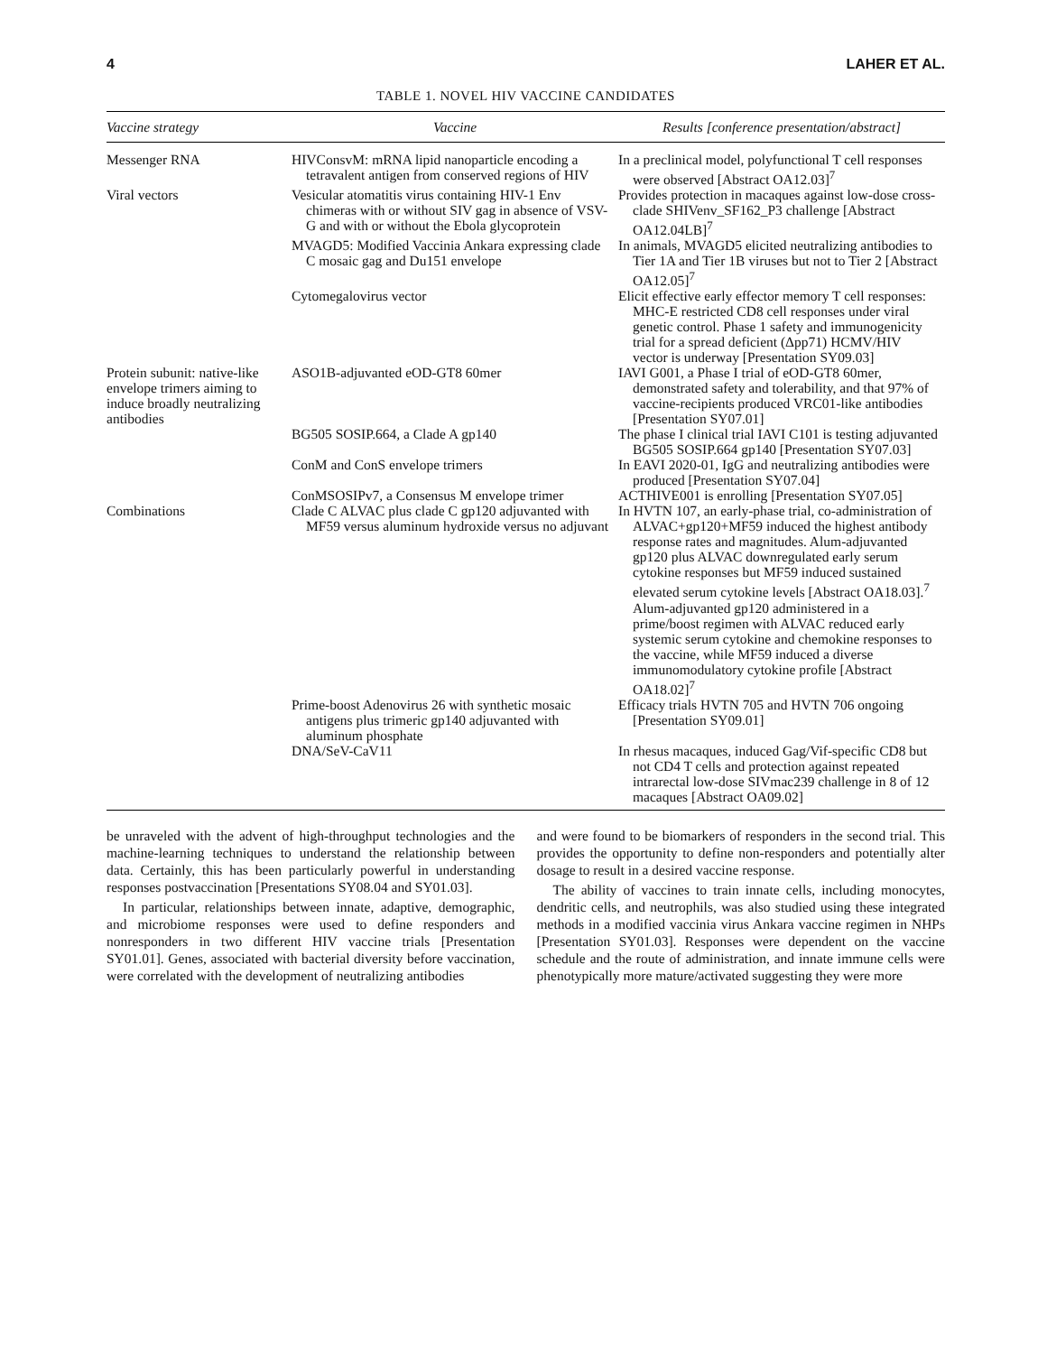4 LAHER ET AL.
TABLE 1. NOVEL HIV VACCINE CANDIDATES
| Vaccine strategy | Vaccine | Results [conference presentation/abstract] |
| --- | --- | --- |
| Messenger RNA | HIVConsvM: mRNA lipid nanoparticle encoding a tetravalent antigen from conserved regions of HIV | In a preclinical model, polyfunctional T cell responses were observed [Abstract OA12.03]<sup>7</sup> |
| Viral vectors | Vesicular atomatitis virus containing HIV-1 Env chimeras with or without SIV gag in absence of VSV-G and with or without the Ebola glycoprotein | Provides protection in macaques against low-dose cross-clade SHIVenv_SF162_P3 challenge [Abstract OA12.04LB]<sup>7</sup> |
| | MVAGD5: Modified Vaccinia Ankara expressing clade C mosaic gag and Du151 envelope | In animals, MVAGD5 elicited neutralizing antibodies to Tier 1A and Tier 1B viruses but not to Tier 2 [Abstract OA12.05]<sup>7</sup> |
| | Cytomegalovirus vector | Elicit effective early effector memory T cell responses: MHC-E restricted CD8 cell responses under viral genetic control. Phase 1 safety and immunogenicity trial for a spread deficient (Δpp71) HCMV/HIV vector is underway [Presentation SY09.03] |
| Protein subunit: native-like envelope trimers aiming to induce broadly neutralizing antibodies | ASO1B-adjuvanted eOD-GT8 60mer | IAVI G001, a Phase I trial of eOD-GT8 60mer, demonstrated safety and tolerability, and that 97% of vaccine-recipients produced VRC01-like antibodies [Presentation SY07.01] |
| | BG505 SOSIP.664, a Clade A gp140 | The phase I clinical trial IAVI C101 is testing adjuvanted BG505 SOSIP.664 gp140 [Presentation SY07.03] |
| | ConM and ConS envelope trimers | In EAVI 2020-01, IgG and neutralizing antibodies were produced [Presentation SY07.04] |
| | ConMSOSIPv7, a Consensus M envelope trimer | ACTHIVE001 is enrolling [Presentation SY07.05] |
| Combinations | Clade C ALVAC plus clade C gp120 adjuvanted with MF59 versus aluminum hydroxide versus no adjuvant | In HVTN 107, an early-phase trial, co-administration of ALVAC+gp120+MF59 induced the highest antibody response rates and magnitudes. Alum-adjuvanted gp120 plus ALVAC downregulated early serum cytokine responses but MF59 induced sustained elevated serum cytokine levels [Abstract OA18.03].<sup>7</sup> Alum-adjuvanted gp120 administered in a prime/boost regimen with ALVAC reduced early systemic serum cytokine and chemokine responses to the vaccine, while MF59 induced a diverse immunomodulatory cytokine profile [Abstract OA18.02]<sup>7</sup> |
| | Prime-boost Adenovirus 26 with synthetic mosaic antigens plus trimeric gp140 adjuvanted with aluminum phosphate | Efficacy trials HVTN 705 and HVTN 706 ongoing [Presentation SY09.01] |
| | DNA/SeV-CaV11 | In rhesus macaques, induced Gag/Vif-specific CD8 but not CD4 T cells and protection against repeated intrarectal low-dose SIVmac239 challenge in 8 of 12 macaques [Abstract OA09.02] |
be unraveled with the advent of high-throughput technologies and the machine-learning techniques to understand the relationship between data. Certainly, this has been particularly powerful in understanding responses postvaccination [Presentations SY08.04 and SY01.03].
In particular, relationships between innate, adaptive, demographic, and microbiome responses were used to define responders and nonresponders in two different HIV vaccine trials [Presentation SY01.01]. Genes, associated with bacterial diversity before vaccination, were correlated with the development of neutralizing antibodies
and were found to be biomarkers of responders in the second trial. This provides the opportunity to define non-responders and potentially alter dosage to result in a desired vaccine response.
The ability of vaccines to train innate cells, including monocytes, dendritic cells, and neutrophils, was also studied using these integrated methods in a modified vaccinia virus Ankara vaccine regimen in NHPs [Presentation SY01.03]. Responses were dependent on the vaccine schedule and the route of administration, and innate immune cells were phenotypically more mature/activated suggesting they were more